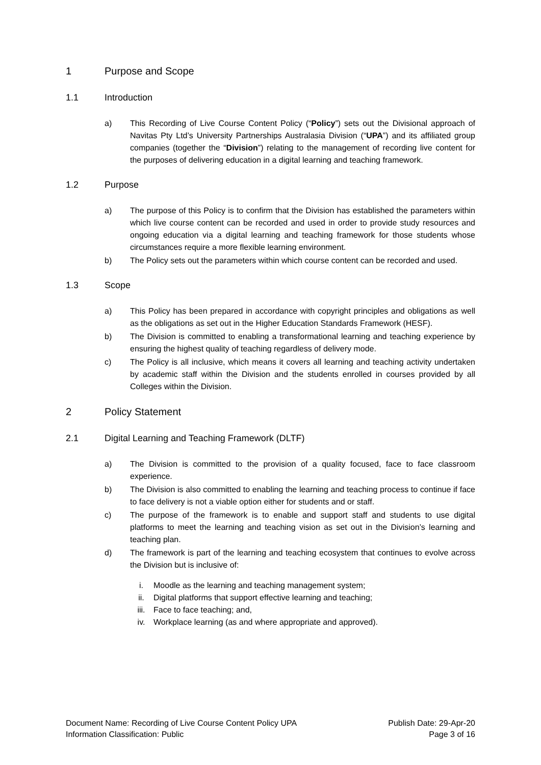1 Purpose and Scope
1.1 Introduction
a) This Recording of Live Course Content Policy (“Policy”) sets out the Divisional approach of Navitas Pty Ltd’s University Partnerships Australasia Division (“UPA”) and its affiliated group companies (together the “Division”) relating to the management of recording live content for the purposes of delivering education in a digital learning and teaching framework.
1.2 Purpose
a) The purpose of this Policy is to confirm that the Division has established the parameters within which live course content can be recorded and used in order to provide study resources and ongoing education via a digital learning and teaching framework for those students whose circumstances require a more flexible learning environment.
b) The Policy sets out the parameters within which course content can be recorded and used.
1.3 Scope
a) This Policy has been prepared in accordance with copyright principles and obligations as well as the obligations as set out in the Higher Education Standards Framework (HESF).
b) The Division is committed to enabling a transformational learning and teaching experience by ensuring the highest quality of teaching regardless of delivery mode.
c) The Policy is all inclusive, which means it covers all learning and teaching activity undertaken by academic staff within the Division and the students enrolled in courses provided by all Colleges within the Division.
2 Policy Statement
2.1 Digital Learning and Teaching Framework (DLTF)
a) The Division is committed to the provision of a quality focused, face to face classroom experience.
b) The Division is also committed to enabling the learning and teaching process to continue if face to face delivery is not a viable option either for students and or staff.
c) The purpose of the framework is to enable and support staff and students to use digital platforms to meet the learning and teaching vision as set out in the Division’s learning and teaching plan.
d) The framework is part of the learning and teaching ecosystem that continues to evolve across the Division but is inclusive of:
i. Moodle as the learning and teaching management system;
ii. Digital platforms that support effective learning and teaching;
iii. Face to face teaching; and,
iv. Workplace learning (as and where appropriate and approved).
Document Name: Recording of Live Course Content Policy UPA
Information Classification: Public
Publish Date: 29-Apr-20
Page 3 of 16